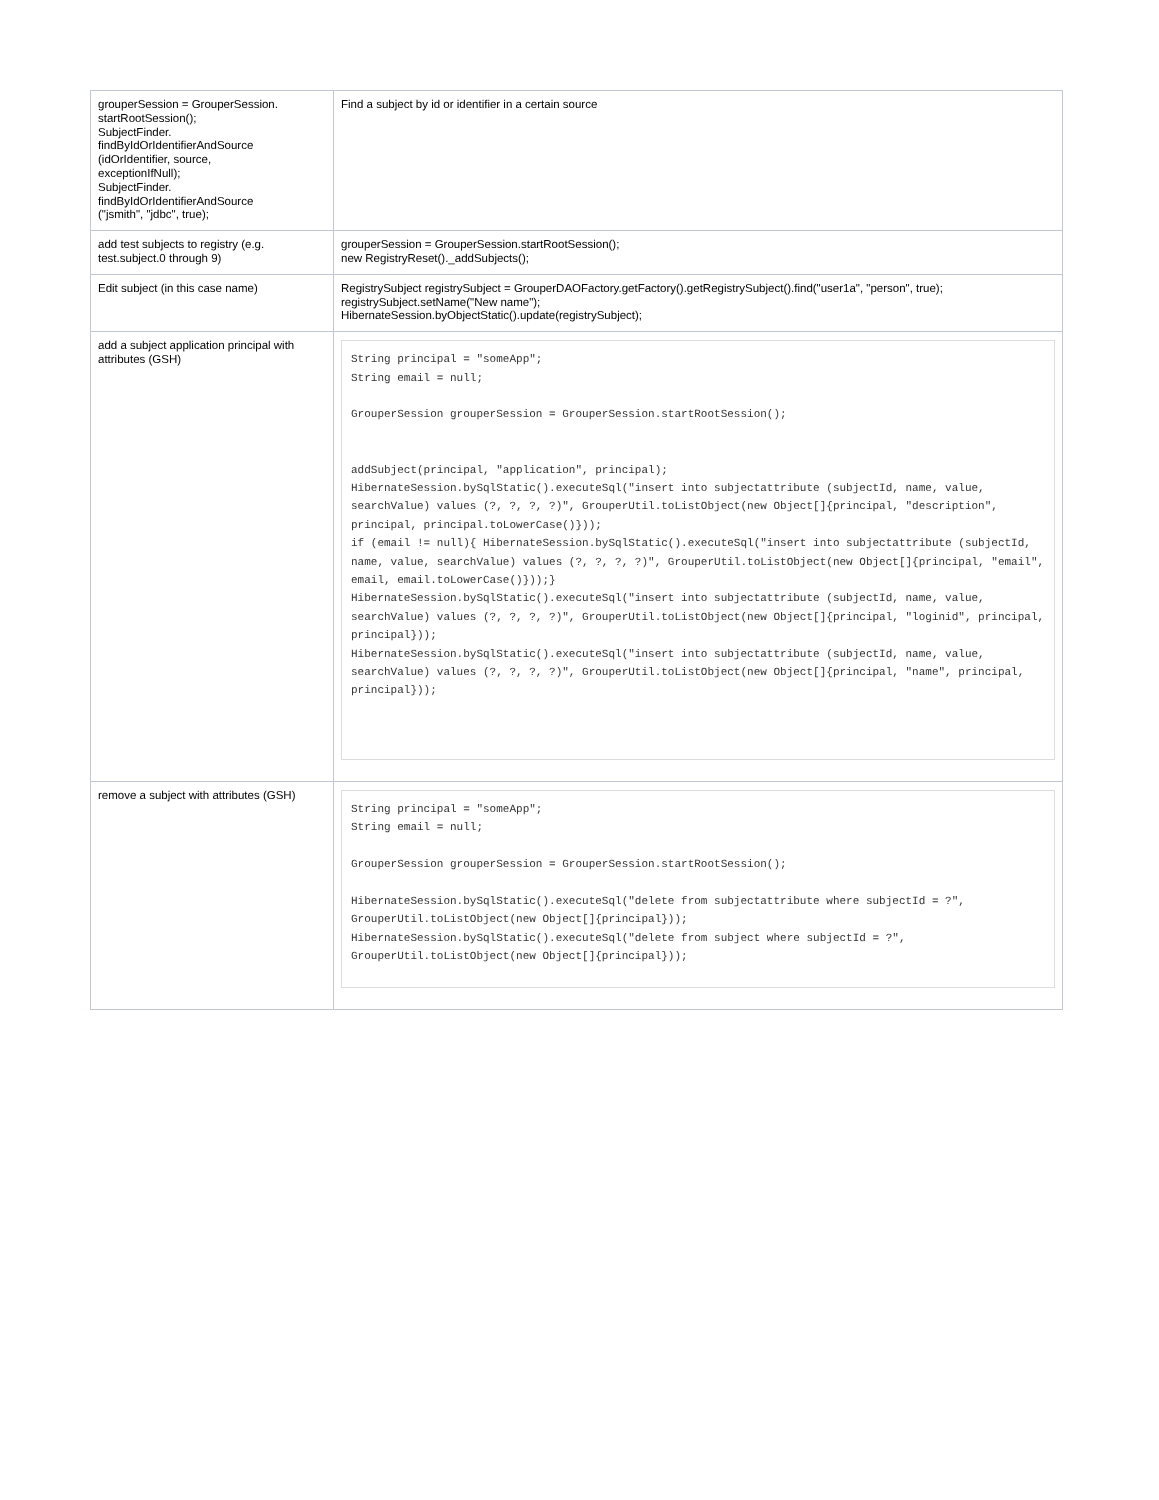| grouperSession = GrouperSession. startRootSession(); SubjectFinder. findByIdOrIdentifierAndSource (idOrIdentifier, source, exceptionIfNull); SubjectFinder. findByIdOrIdentifierAndSource ("jsmith", "jdbc", true); | Find a subject by id or identifier in a certain source |
| add test subjects to registry (e.g. test.subject.0 through 9) | grouperSession = GrouperSession.startRootSession(); new RegistryReset()._addSubjects(); |
| Edit subject (in this case name) | RegistrySubject registrySubject = GrouperDAOFactory.getFactory().getRegistrySubject().find("user1a", "person", true); registrySubject.setName("New name"); HibernateSession.byObjectStatic().update(registrySubject); |
| add a subject application principal with attributes (GSH) | String principal = "someApp"; String email = null; GrouperSession grouperSession = GrouperSession.startRootSession(); addSubject(principal, "application", principal); HibernateSession.bySqlStatic().executeSql("insert into subjectattribute (subjectId, name, value, searchValue) values (?, ?, ?, ?)", GrouperUtil.toListObject(new Object[]{principal, "description", principal, principal.toLowerCase()})); if (email != null){ HibernateSession.bySqlStatic().executeSql("insert into subjectattribute (subjectId, name, value, searchValue) values (?, ?, ?, ?)", GrouperUtil.toListObject(new Object[]{principal, "email", email, email.toLowerCase()}));} HibernateSession.bySqlStatic().executeSql("insert into subjectattribute (subjectId, name, value, searchValue) values (?, ?, ?, ?)", GrouperUtil.toListObject(new Object[]{principal, "loginid", principal, principal})); HibernateSession.bySqlStatic().executeSql("insert into subjectattribute (subjectId, name, value, searchValue) values (?, ?, ?, ?)", GrouperUtil.toListObject(new Object[]{principal, "name", principal, principal})); |
| remove a subject with attributes (GSH) | String principal = "someApp"; String email = null; GrouperSession grouperSession = GrouperSession.startRootSession(); HibernateSession.bySqlStatic().executeSql("delete from subjectattribute where subjectId = ?", GrouperUtil.toListObject(new Object[]{principal})); HibernateSession.bySqlStatic().executeSql("delete from subject where subjectId = ?", GrouperUtil.toListObject(new Object[]{principal})); |